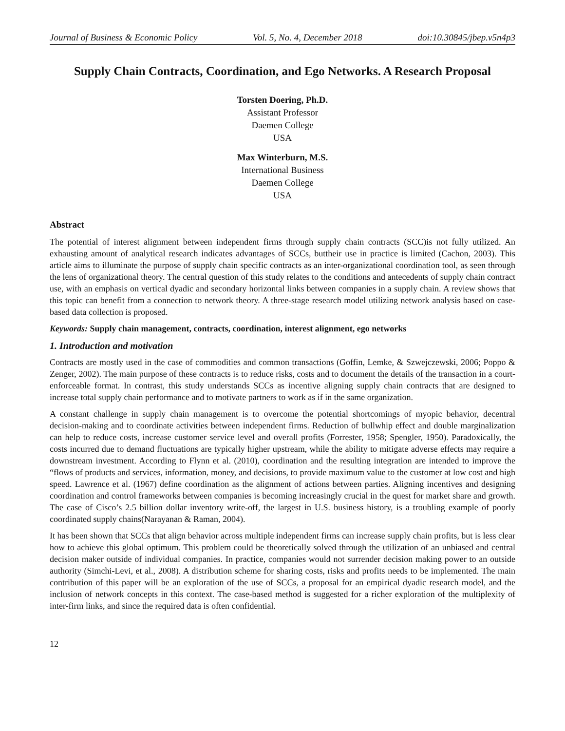Journal of Business & Economic Policy Vol. 5, No. 4, December 2018 doi:10.30845/jbep.v5n4p3
Supply Chain Contracts, Coordination, and Ego Networks. A Research Proposal
Torsten Doering, Ph.D.
Assistant Professor
Daemen College
USA
Max Winterburn, M.S.
International Business
Daemen College
USA
Abstract
The potential of interest alignment between independent firms through supply chain contracts (SCC)is not fully utilized. An exhausting amount of analytical research indicates advantages of SCCs, buttheir use in practice is limited (Cachon, 2003). This article aims to illuminate the purpose of supply chain specific contracts as an inter-organizational coordination tool, as seen through the lens of organizational theory. The central question of this study relates to the conditions and antecedents of supply chain contract use, with an emphasis on vertical dyadic and secondary horizontal links between companies in a supply chain. A review shows that this topic can benefit from a connection to network theory. A three-stage research model utilizing network analysis based on case-based data collection is proposed.
Keywords: Supply chain management, contracts, coordination, interest alignment, ego networks
1. Introduction and motivation
Contracts are mostly used in the case of commodities and common transactions (Goffin, Lemke, & Szwejczewski, 2006; Poppo & Zenger, 2002). The main purpose of these contracts is to reduce risks, costs and to document the details of the transaction in a court-enforceable format. In contrast, this study understands SCCs as incentive aligning supply chain contracts that are designed to increase total supply chain performance and to motivate partners to work as if in the same organization.
A constant challenge in supply chain management is to overcome the potential shortcomings of myopic behavior, decentral decision-making and to coordinate activities between independent firms. Reduction of bullwhip effect and double marginalization can help to reduce costs, increase customer service level and overall profits (Forrester, 1958; Spengler, 1950). Paradoxically, the costs incurred due to demand fluctuations are typically higher upstream, while the ability to mitigate adverse effects may require a downstream investment. According to Flynn et al. (2010), coordination and the resulting integration are intended to improve the “flows of products and services, information, money, and decisions, to provide maximum value to the customer at low cost and high speed. Lawrence et al. (1967) define coordination as the alignment of actions between parties. Aligning incentives and designing coordination and control frameworks between companies is becoming increasingly crucial in the quest for market share and growth. The case of Cisco’s 2.5 billion dollar inventory write-off, the largest in U.S. business history, is a troubling example of poorly coordinated supply chains(Narayanan & Raman, 2004).
It has been shown that SCCs that align behavior across multiple independent firms can increase supply chain profits, but is less clear how to achieve this global optimum. This problem could be theoretically solved through the utilization of an unbiased and central decision maker outside of individual companies. In practice, companies would not surrender decision making power to an outside authority (Simchi-Levi, et al., 2008). A distribution scheme for sharing costs, risks and profits needs to be implemented. The main contribution of this paper will be an exploration of the use of SCCs, a proposal for an empirical dyadic research model, and the inclusion of network concepts in this context. The case-based method is suggested for a richer exploration of the multiplexity of inter-firm links, and since the required data is often confidential.
12